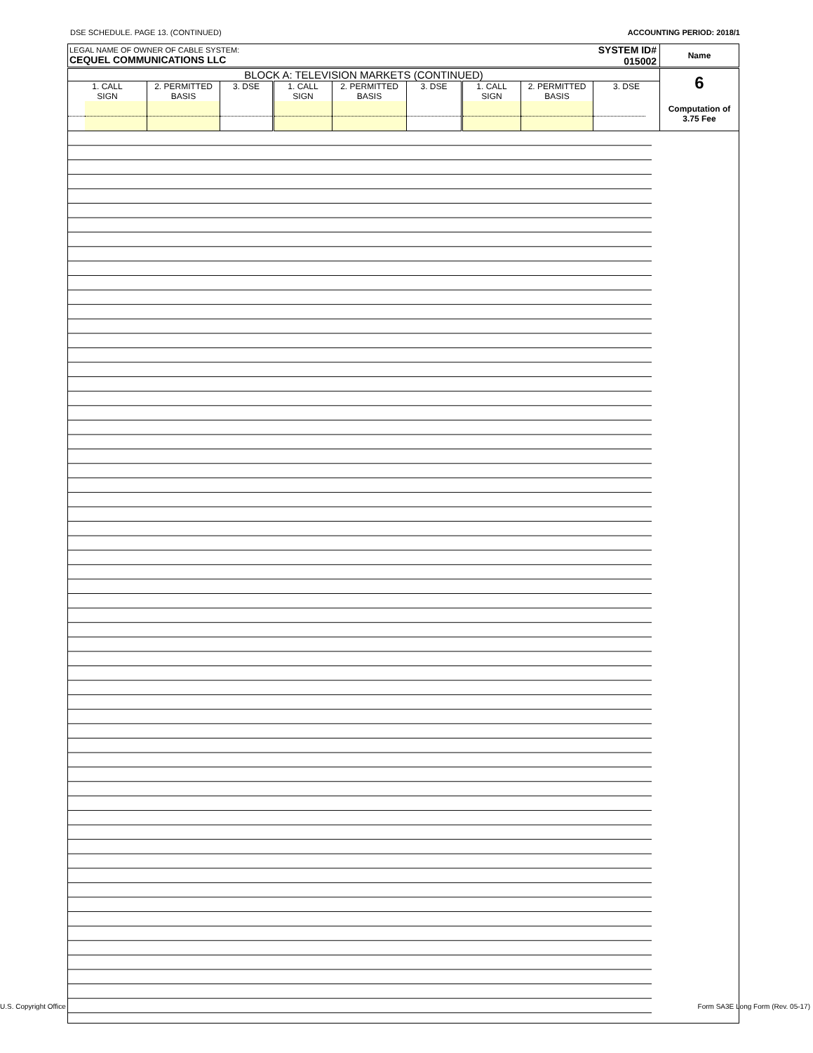DSE SCHEDULE. PAGE 13. (CONTINUED) ACCOUNTING PERIOD: 2018/1
| LEGAL NAME OF OWNER OF CABLE SYSTEM: CEQUEL COMMUNICATIONS LLC | SYSTEM ID# 015002 | Name |
| BLOCK A: TELEVISION MARKETS (CONTINUED) | | | | | | | | | | | 6 Computation of 3.75 Fee |
| 1. CALL SIGN | | 2. PERMITTED BASIS | 3. DSE | 1. CALL SIGN | 2. PERMITTED BASIS | 3. DSE | 1. CALL SIGN | 2. PERMITTED BASIS | 3. DSE | | |
U.S. Copyright Office Form SA3E Long Form (Rev. 05-17)